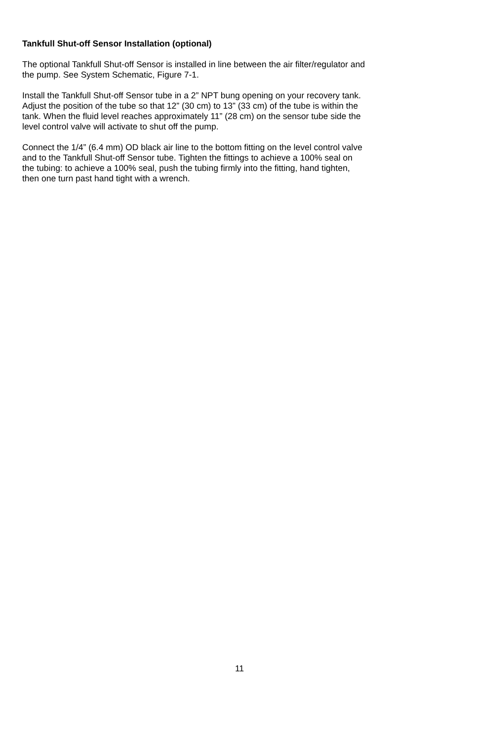Tankfull Shut-off Sensor Installation (optional)
The optional Tankfull Shut-off Sensor is installed in line between the air filter/regulator and
the pump. See System Schematic, Figure 7-1.
Install the Tankfull Shut-off Sensor tube in a 2” NPT bung opening on your recovery tank.
Adjust the position of the tube so that 12” (30 cm) to 13” (33 cm) of the tube is within the
tank. When the fluid level reaches approximately 11” (28 cm) on the sensor tube side the
level control valve will activate to shut off the pump.
Connect the 1/4” (6.4 mm) OD black air line to the bottom fitting on the level control valve
and to the Tankfull Shut-off Sensor tube. Tighten the fittings to achieve a 100% seal on
the tubing: to achieve a 100% seal, push the tubing firmly into the fitting, hand tighten,
then one turn past hand tight with a wrench.
11